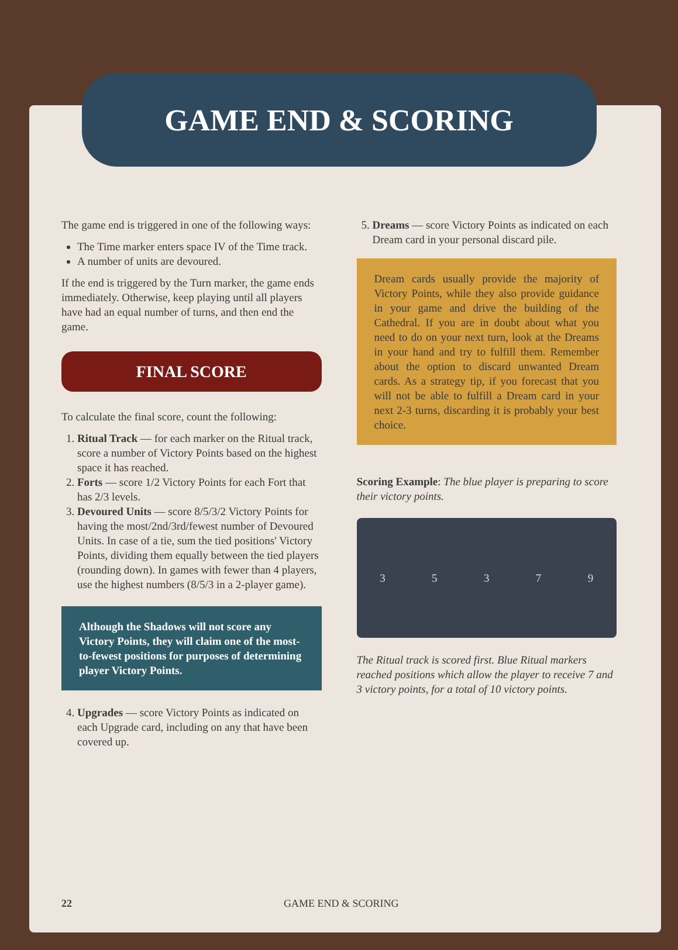GAME END & SCORING
The game end is triggered in one of the following ways:
The Time marker enters space IV of the Time track.
A number of units are devoured.
If the end is triggered by the Turn marker, the game ends immediately. Otherwise, keep playing until all players have had an equal number of turns, and then end the game.
FINAL SCORE
To calculate the final score, count the following:
1. Ritual Track — for each marker on the Ritual track, score a number of Victory Points based on the highest space it has reached.
2. Forts — score 1/2 Victory Points for each Fort that has 2/3 levels.
3. Devoured Units — score 8/5/3/2 Victory Points for having the most/2nd/3rd/fewest number of Devoured Units. In case of a tie, sum the tied positions' Victory Points, dividing them equally between the tied players (rounding down). In games with fewer than 4 players, use the highest numbers (8/5/3 in a 2-player game).
Although the Shadows will not score any Victory Points, they will claim one of the most-to-fewest positions for purposes of determining player Victory Points.
4. Upgrades — score Victory Points as indicated on each Upgrade card, including on any that have been covered up.
5. Dreams — score Victory Points as indicated on each Dream card in your personal discard pile.
Dream cards usually provide the majority of Victory Points, while they also provide guidance in your game and drive the building of the Cathedral. If you are in doubt about what you need to do on your next turn, look at the Dreams in your hand and try to fulfill them. Remember about the option to discard unwanted Dream cards. As a strategy tip, if you forecast that you will not be able to fulfill a Dream card in your next 2-3 turns, discarding it is probably your best choice.
Scoring Example: The blue player is preparing to score their victory points.
3 5 3 7 9
The Ritual track is scored first. Blue Ritual markers reached positions which allow the player to receive 7 and 3 victory points, for a total of 10 victory points.
22 GAME END & SCORING